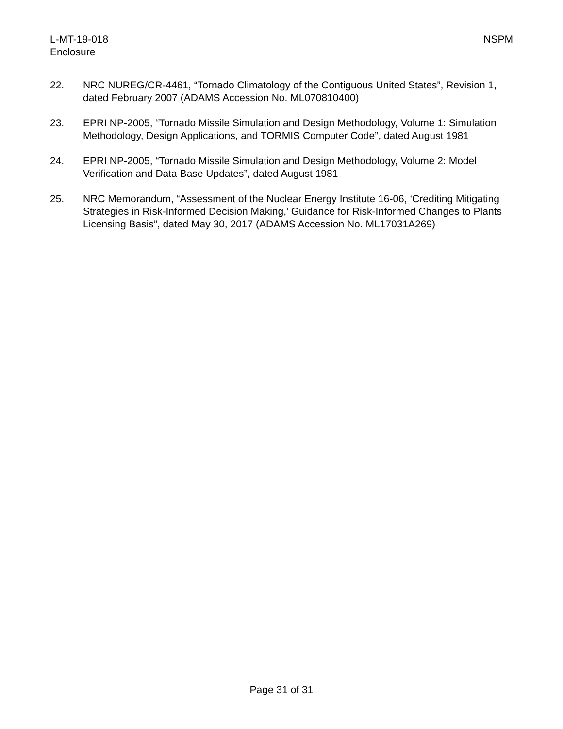L-MT-19-018
Enclosure
NSPM
22. NRC NUREG/CR-4461, “Tornado Climatology of the Contiguous United States”, Revision 1, dated February 2007 (ADAMS Accession No. ML070810400)
23. EPRI NP-2005, “Tornado Missile Simulation and Design Methodology, Volume 1: Simulation Methodology, Design Applications, and TORMIS Computer Code”, dated August 1981
24. EPRI NP-2005, “Tornado Missile Simulation and Design Methodology, Volume 2: Model Verification and Data Base Updates”, dated August 1981
25. NRC Memorandum, “Assessment of the Nuclear Energy Institute 16-06, ‘Crediting Mitigating Strategies in Risk-Informed Decision Making,’ Guidance for Risk-Informed Changes to Plants Licensing Basis”, dated May 30, 2017 (ADAMS Accession No. ML17031A269)
Page 31 of 31